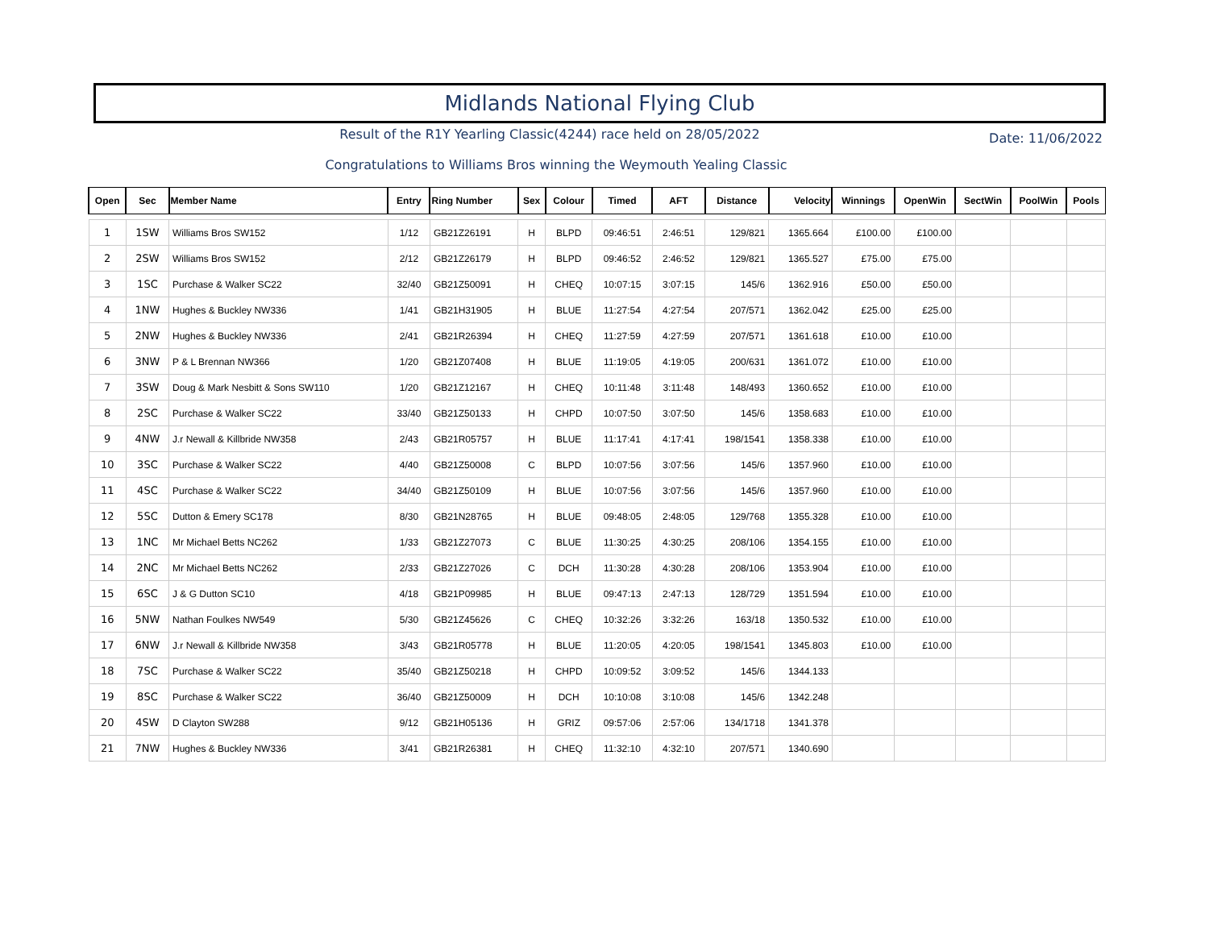Midlands National Flying Club
Result of the R1Y Yearling Classic(4244) race held on 28/05/2022
Date: 11/06/2022
Congratulations to Williams Bros winning the Weymouth Yealing Classic
| Open | Sec | Member Name | Entry | Ring Number | Sex | Colour | Timed | AFT | Distance | Velocity | Winnings | OpenWin | SectWin | PoolWin | Pools |
| --- | --- | --- | --- | --- | --- | --- | --- | --- | --- | --- | --- | --- | --- | --- | --- |
| 1 | 1SW | Williams Bros SW152 | 1/12 | GB21Z26191 | H | BLPD | 09:46:51 | 2:46:51 | 129/821 | 1365.664 | £100.00 | £100.00 | | | |
| 2 | 2SW | Williams Bros SW152 | 2/12 | GB21Z26179 | H | BLPD | 09:46:52 | 2:46:52 | 129/821 | 1365.527 | £75.00 | £75.00 | | | |
| 3 | 1SC | Purchase & Walker SC22 | 32/40 | GB21Z50091 | H | CHEQ | 10:07:15 | 3:07:15 | 145/6 | 1362.916 | £50.00 | £50.00 | | | |
| 4 | 1NW | Hughes & Buckley NW336 | 1/41 | GB21H31905 | H | BLUE | 11:27:54 | 4:27:54 | 207/571 | 1362.042 | £25.00 | £25.00 | | | |
| 5 | 2NW | Hughes & Buckley NW336 | 2/41 | GB21R26394 | H | CHEQ | 11:27:59 | 4:27:59 | 207/571 | 1361.618 | £10.00 | £10.00 | | | |
| 6 | 3NW | P & L Brennan NW366 | 1/20 | GB21Z07408 | H | BLUE | 11:19:05 | 4:19:05 | 200/631 | 1361.072 | £10.00 | £10.00 | | | |
| 7 | 3SW | Doug & Mark Nesbitt & Sons SW110 | 1/20 | GB21Z12167 | H | CHEQ | 10:11:48 | 3:11:48 | 148/493 | 1360.652 | £10.00 | £10.00 | | | |
| 8 | 2SC | Purchase & Walker SC22 | 33/40 | GB21Z50133 | H | CHPD | 10:07:50 | 3:07:50 | 145/6 | 1358.683 | £10.00 | £10.00 | | | |
| 9 | 4NW | J.r Newall & Killbride NW358 | 2/43 | GB21R05757 | H | BLUE | 11:17:41 | 4:17:41 | 198/1541 | 1358.338 | £10.00 | £10.00 | | | |
| 10 | 3SC | Purchase & Walker SC22 | 4/40 | GB21Z50008 | C | BLPD | 10:07:56 | 3:07:56 | 145/6 | 1357.960 | £10.00 | £10.00 | | | |
| 11 | 4SC | Purchase & Walker SC22 | 34/40 | GB21Z50109 | H | BLUE | 10:07:56 | 3:07:56 | 145/6 | 1357.960 | £10.00 | £10.00 | | | |
| 12 | 5SC | Dutton & Emery SC178 | 8/30 | GB21N28765 | H | BLUE | 09:48:05 | 2:48:05 | 129/768 | 1355.328 | £10.00 | £10.00 | | | |
| 13 | 1NC | Mr Michael Betts NC262 | 1/33 | GB21Z27073 | C | BLUE | 11:30:25 | 4:30:25 | 208/106 | 1354.155 | £10.00 | £10.00 | | | |
| 14 | 2NC | Mr Michael Betts NC262 | 2/33 | GB21Z27026 | C | DCH | 11:30:28 | 4:30:28 | 208/106 | 1353.904 | £10.00 | £10.00 | | | |
| 15 | 6SC | J & G Dutton SC10 | 4/18 | GB21P09985 | H | BLUE | 09:47:13 | 2:47:13 | 128/729 | 1351.594 | £10.00 | £10.00 | | | |
| 16 | 5NW | Nathan Foulkes NW549 | 5/30 | GB21Z45626 | C | CHEQ | 10:32:26 | 3:32:26 | 163/18 | 1350.532 | £10.00 | £10.00 | | | |
| 17 | 6NW | J.r Newall & Killbride NW358 | 3/43 | GB21R05778 | H | BLUE | 11:20:05 | 4:20:05 | 198/1541 | 1345.803 | £10.00 | £10.00 | | | |
| 18 | 7SC | Purchase & Walker SC22 | 35/40 | GB21Z50218 | H | CHPD | 10:09:52 | 3:09:52 | 145/6 | 1344.133 | | | | | |
| 19 | 8SC | Purchase & Walker SC22 | 36/40 | GB21Z50009 | H | DCH | 10:10:08 | 3:10:08 | 145/6 | 1342.248 | | | | | |
| 20 | 4SW | D Clayton SW288 | 9/12 | GB21H05136 | H | GRIZ | 09:57:06 | 2:57:06 | 134/1718 | 1341.378 | | | | | |
| 21 | 7NW | Hughes & Buckley NW336 | 3/41 | GB21R26381 | H | CHEQ | 11:32:10 | 4:32:10 | 207/571 | 1340.690 | | | | | |